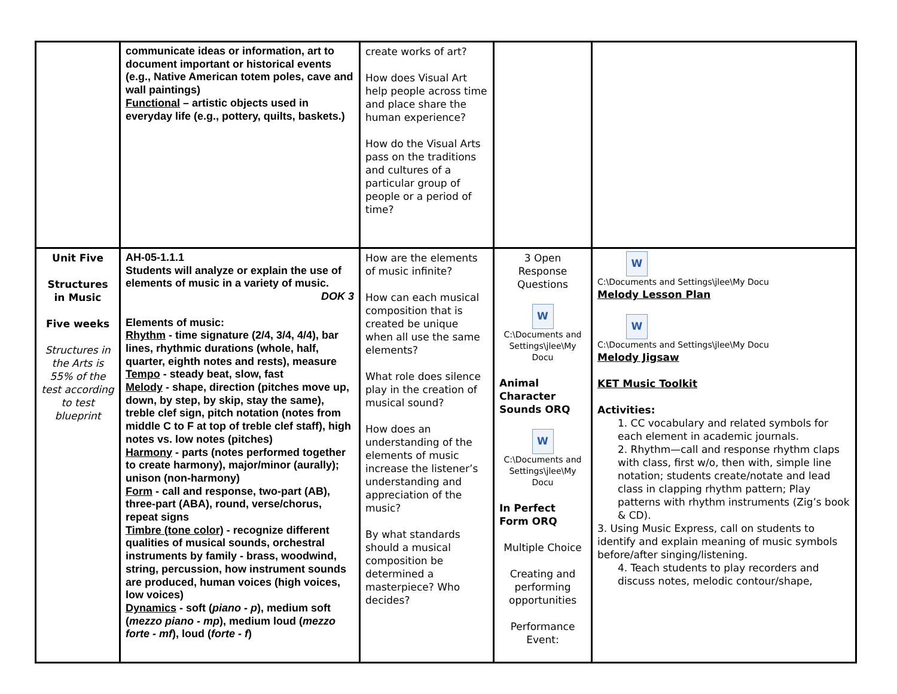| | communicate ideas or information, art to document important or historical events (e.g., Native American totem poles, cave and wall paintings) Functional – artistic objects used in everyday life (e.g., pottery, quilts, baskets.) | create works of art? How does Visual Art help people across time and place share the human experience? How do the Visual Arts pass on the traditions and cultures of a particular group of people or a period of time? | | |
| Unit Five Structures in Music Five weeks Structures in the Arts is 55% of the test according to test blueprint | AH-05-1.1.1 Students will analyze or explain the use of elements of music in a variety of music. DOK 3 Elements of music: Rhythm - time signature (2/4, 3/4, 4/4), bar lines, rhythmic durations (whole, half, quarter, eighth notes and rests), measure Tempo - steady beat, slow, fast Melody - shape, direction (pitches move up, down, by step, by skip, stay the same), treble clef sign, pitch notation (notes from middle C to F at top of treble clef staff), high notes vs. low notes (pitches) Harmony - parts (notes performed together to create harmony), major/minor (aurally); unison (non-harmony) Form - call and response, two-part (AB), three-part (ABA), round, verse/chorus, repeat signs Timbre (tone color) - recognize different qualities of musical sounds, orchestral instruments by family - brass, woodwind, string, percussion, how instrument sounds are produced, human voices (high voices, low voices) Dynamics - soft ( piano - p ), medium soft ( mezzo piano - mp ), medium loud ( mezzo forte - mf ), loud ( forte - f ) | How are the elements of music infinite? How can each musical composition that is created be unique when all use the same elements? What role does silence play in the creation of musical sound? How does an understanding of the elements of music increase the listener’s understanding and appreciation of the music? By what standards should a musical composition be determined a masterpiece? Who decides? | 3 Open Response Questions W C:\Documents and Settings\jlee\My Docu Animal Character Sounds ORQ W C:\Documents and Settings\jlee\My Docu In Perfect Form ORQ Multiple Choice Creating and performing opportunities Performance Event: | W C:\Documents and Settings\jlee\My Docu Melody Lesson Plan W C:\Documents and Settings\jlee\My Docu Melody Jigsaw KET Music Toolkit Activities: 1. CC vocabulary and related symbols for each element in academic journals. 2. Rhythm—call and response rhythm claps with class, first w/o, then with, simple line notation; students create/notate and lead class in clapping rhythm pattern; Play patterns with rhythm instruments (Zig’s book & CD). 3. Using Music Express, call on students to identify and explain meaning of music symbols before/after singing/listening. 4. Teach students to play recorders and discuss notes, melodic contour/shape, |